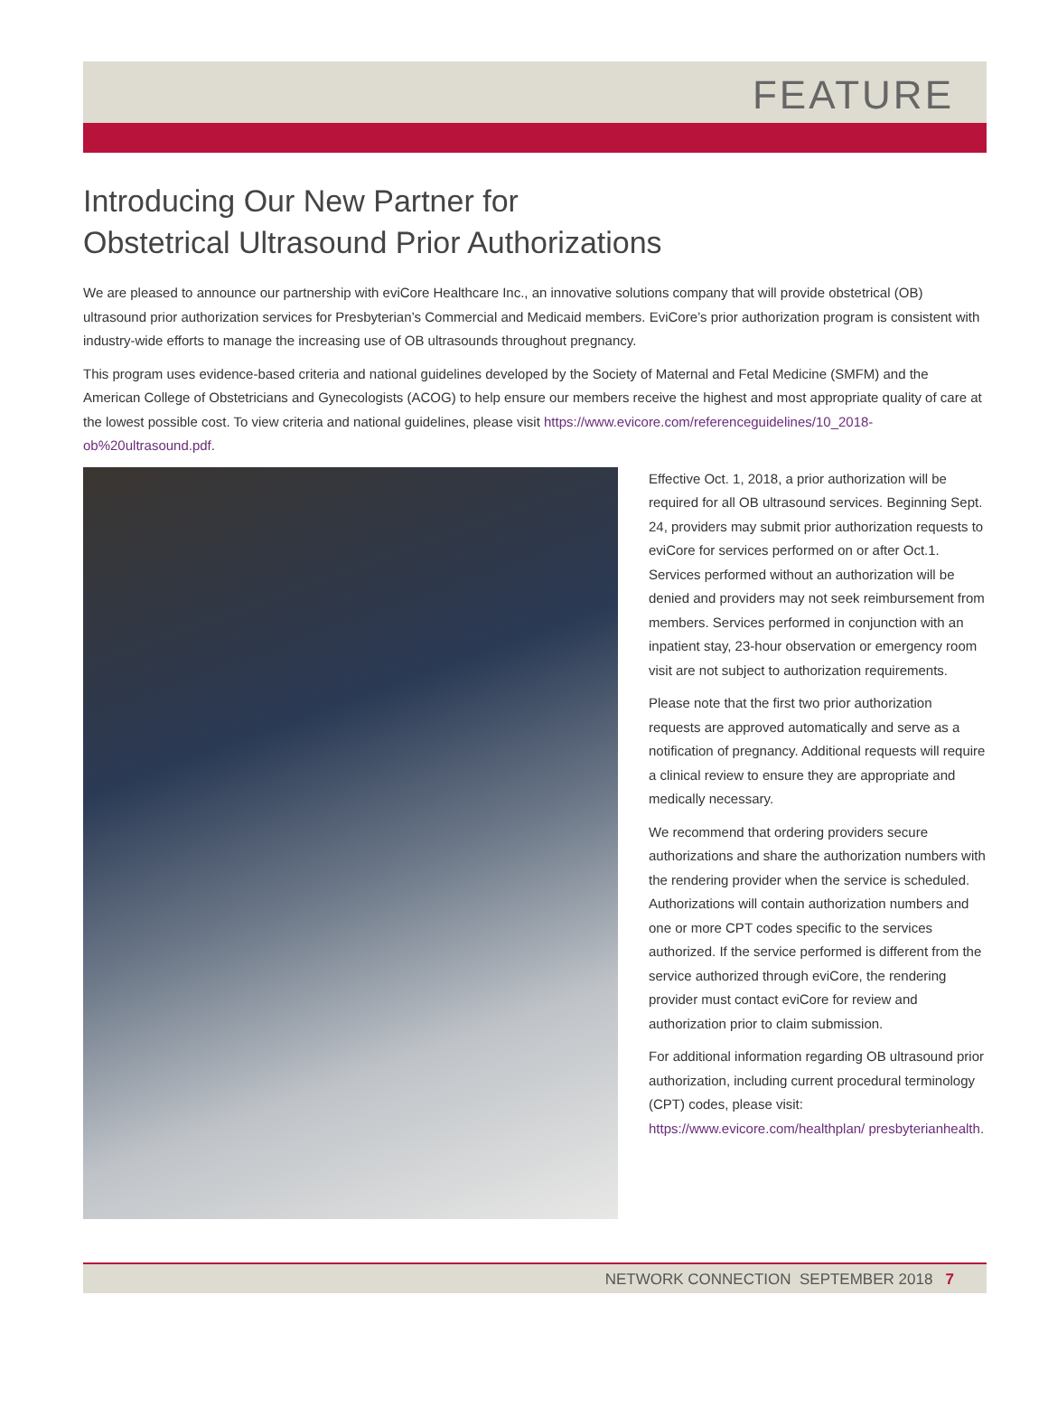FEATURE
Introducing Our New Partner for
Obstetrical Ultrasound Prior Authorizations
We are pleased to announce our partnership with eviCore Healthcare Inc., an innovative solutions company that will provide obstetrical (OB) ultrasound prior authorization services for Presbyterian’s Commercial and Medicaid members. EviCore’s prior authorization program is consistent with industry-wide efforts to manage the increasing use of OB ultrasounds throughout pregnancy.
This program uses evidence-based criteria and national guidelines developed by the Society of Maternal and Fetal Medicine (SMFM) and the American College of Obstetricians and Gynecologists (ACOG) to help ensure our members receive the highest and most appropriate quality of care at the lowest possible cost. To view criteria and national guidelines, please visit https://www.evicore.com/referenceguidelines/10_2018-ob%20ultrasound.pdf.
Effective Oct. 1, 2018, a prior authorization will be required for all OB ultrasound services. Beginning Sept. 24, providers may submit prior authorization requests to eviCore for services performed on or after Oct.1. Services performed without an authorization will be denied and providers may not seek reimbursement from members. Services performed in conjunction with an inpatient stay, 23-hour observation or emergency room visit are not subject to authorization requirements.
Please note that the first two prior authorization requests are approved automatically and serve as a notification of pregnancy. Additional requests will require a clinical review to ensure they are appropriate and medically necessary.
We recommend that ordering providers secure authorizations and share the authorization numbers with the rendering provider when the service is scheduled. Authorizations will contain authorization numbers and one or more CPT codes specific to the services authorized. If the service performed is different from the service authorized through eviCore, the rendering provider must contact eviCore for review and authorization prior to claim submission.
For additional information regarding OB ultrasound prior authorization, including current procedural terminology (CPT) codes, please visit: https://www.evicore.com/healthplan/ presbyterianhealth.
NETWORK CONNECTION SEPTEMBER 2018 7